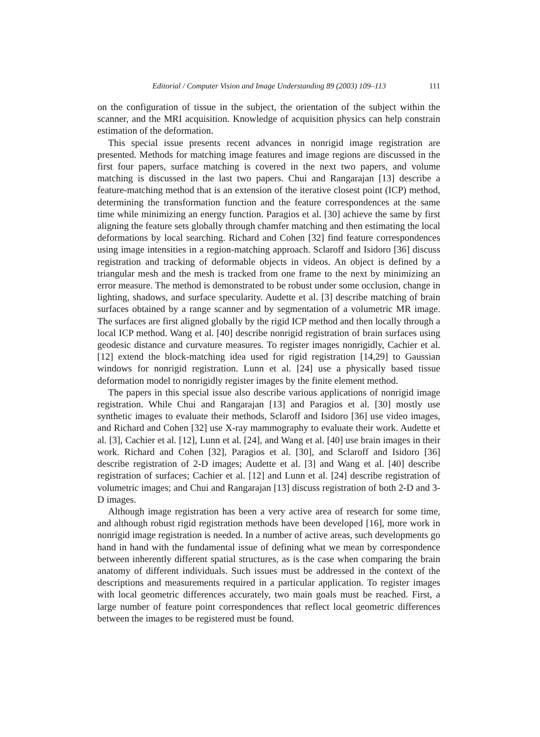Editorial / Computer Vision and Image Understanding 89 (2003) 109–113 111
on the configuration of tissue in the subject, the orientation of the subject within the scanner, and the MRI acquisition. Knowledge of acquisition physics can help constrain estimation of the deformation.
This special issue presents recent advances in nonrigid image registration are presented. Methods for matching image features and image regions are discussed in the first four papers, surface matching is covered in the next two papers, and volume matching is discussed in the last two papers. Chui and Rangarajan [13] describe a feature-matching method that is an extension of the iterative closest point (ICP) method, determining the transformation function and the feature correspondences at the same time while minimizing an energy function. Paragios et al. [30] achieve the same by first aligning the feature sets globally through chamfer matching and then estimating the local deformations by local searching. Richard and Cohen [32] find feature correspondences using image intensities in a region-matching approach. Sclaroff and Isidoro [36] discuss registration and tracking of deformable objects in videos. An object is defined by a triangular mesh and the mesh is tracked from one frame to the next by minimizing an error measure. The method is demonstrated to be robust under some occlusion, change in lighting, shadows, and surface specularity. Audette et al. [3] describe matching of brain surfaces obtained by a range scanner and by segmentation of a volumetric MR image. The surfaces are first aligned globally by the rigid ICP method and then locally through a local ICP method. Wang et al. [40] describe nonrigid registration of brain surfaces using geodesic distance and curvature measures. To register images nonrigidly, Cachier et al. [12] extend the block-matching idea used for rigid registration [14,29] to Gaussian windows for nonrigid registration. Lunn et al. [24] use a physically based tissue deformation model to nonrigidly register images by the finite element method.
The papers in this special issue also describe various applications of nonrigid image registration. While Chui and Rangarajan [13] and Paragios et al. [30] mostly use synthetic images to evaluate their methods, Sclaroff and Isidoro [36] use video images, and Richard and Cohen [32] use X-ray mammography to evaluate their work. Audette et al. [3], Cachier et al. [12], Lunn et al. [24], and Wang et al. [40] use brain images in their work. Richard and Cohen [32], Paragios et al. [30], and Sclaroff and Isidoro [36] describe registration of 2-D images; Audette et al. [3] and Wang et al. [40] describe registration of surfaces; Cachier et al. [12] and Lunn et al. [24] describe registration of volumetric images; and Chui and Rangarajan [13] discuss registration of both 2-D and 3-D images.
Although image registration has been a very active area of research for some time, and although robust rigid registration methods have been developed [16], more work in nonrigid image registration is needed. In a number of active areas, such developments go hand in hand with the fundamental issue of defining what we mean by correspondence between inherently different spatial structures, as is the case when comparing the brain anatomy of different individuals. Such issues must be addressed in the context of the descriptions and measurements required in a particular application. To register images with local geometric differences accurately, two main goals must be reached. First, a large number of feature point correspondences that reflect local geometric differences between the images to be registered must be found.